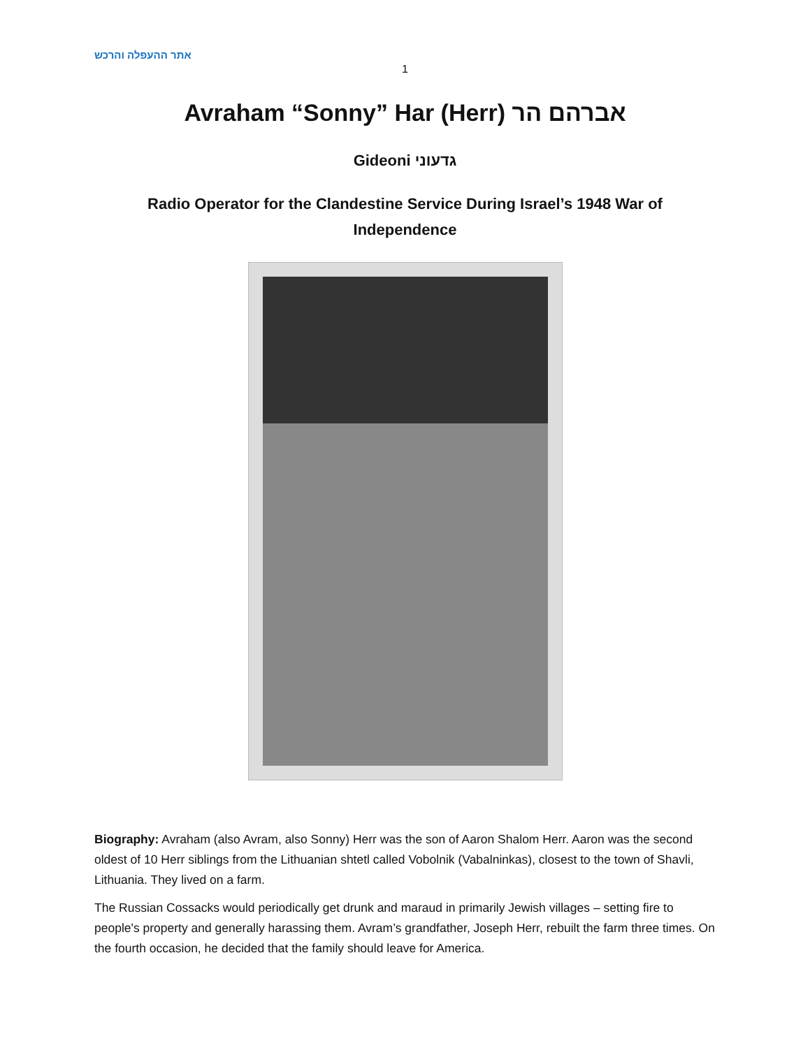אתר ההעפלה והרכש
1
Avraham “Sonny” Har (Herr) אברהם הר
Gideoni גדעוני
Radio Operator for the Clandestine Service During Israel’s 1948 War of Independence
Biography: Avraham (also Avram, also Sonny) Herr was the son of Aaron Shalom Herr. Aaron was the second oldest of 10 Herr siblings from the Lithuanian shtetl called Vobolnik (Vabalninkas), closest to the town of Shavli, Lithuania. They lived on a farm.
The Russian Cossacks would periodically get drunk and maraud in primarily Jewish villages – setting fire to people's property and generally harassing them. Avram’s grandfather, Joseph Herr, rebuilt the farm three times. On the fourth occasion, he decided that the family should leave for America.